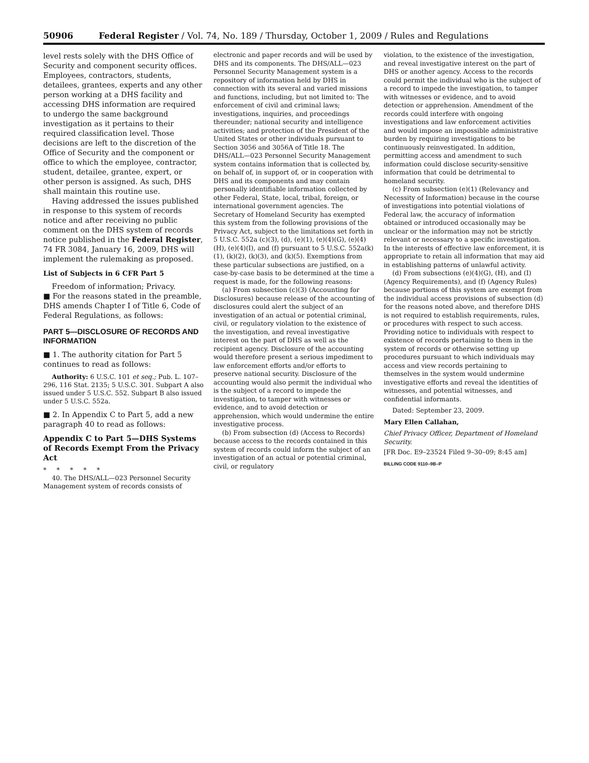50906 Federal Register / Vol. 74, No. 189 / Thursday, October 1, 2009 / Rules and Regulations
level rests solely with the DHS Office of Security and component security offices. Employees, contractors, students, detailees, grantees, experts and any other person working at a DHS facility and accessing DHS information are required to undergo the same background investigation as it pertains to their required classification level. Those decisions are left to the discretion of the Office of Security and the component or office to which the employee, contractor, student, detailee, grantee, expert, or other person is assigned. As such, DHS shall maintain this routine use.
Having addressed the issues published in response to this system of records notice and after receiving no public comment on the DHS system of records notice published in the Federal Register, 74 FR 3084, January 16, 2009, DHS will implement the rulemaking as proposed.
List of Subjects in 6 CFR Part 5
Freedom of information; Privacy.
■ For the reasons stated in the preamble, DHS amends Chapter I of Title 6, Code of Federal Regulations, as follows:
PART 5—DISCLOSURE OF RECORDS AND INFORMATION
■ 1. The authority citation for Part 5 continues to read as follows:
Authority: 6 U.S.C. 101 et seq.; Pub. L. 107–296, 116 Stat. 2135; 5 U.S.C. 301. Subpart A also issued under 5 U.S.C. 552. Subpart B also issued under 5 U.S.C. 552a.
■ 2. In Appendix C to Part 5, add a new paragraph 40 to read as follows:
Appendix C to Part 5—DHS Systems of Records Exempt From the Privacy Act
* * * * *
40. The DHS/ALL—023 Personnel Security Management system of records consists of
electronic and paper records and will be used by DHS and its components. The DHS/ALL—023 Personnel Security Management system is a repository of information held by DHS in connection with its several and varied missions and functions, including, but not limited to: The enforcement of civil and criminal laws; investigations, inquiries, and proceedings thereunder; national security and intelligence activities; and protection of the President of the United States or other individuals pursuant to Section 3056 and 3056A of Title 18. The DHS/ALL—023 Personnel Security Management system contains information that is collected by, on behalf of, in support of, or in cooperation with DHS and its components and may contain personally identifiable information collected by other Federal, State, local, tribal, foreign, or international government agencies. The Secretary of Homeland Security has exempted this system from the following provisions of the Privacy Act, subject to the limitations set forth in 5 U.S.C. 552a (c)(3), (d), (e)(1), (e)(4)(G), (e)(4)(H), (e)(4)(I), and (f) pursuant to 5 U.S.C. 552a(k)(1), (k)(2), (k)(3), and (k)(5). Exemptions from these particular subsections are justified, on a case-by-case basis to be determined at the time a request is made, for the following reasons:
(a) From subsection (c)(3) (Accounting for Disclosures) because release of the accounting of disclosures could alert the subject of an investigation of an actual or potential criminal, civil, or regulatory violation to the existence of the investigation, and reveal investigative interest on the part of DHS as well as the recipient agency. Disclosure of the accounting would therefore present a serious impediment to law enforcement efforts and/or efforts to preserve national security. Disclosure of the accounting would also permit the individual who is the subject of a record to impede the investigation, to tamper with witnesses or evidence, and to avoid detection or apprehension, which would undermine the entire investigative process.
(b) From subsection (d) (Access to Records) because access to the records contained in this system of records could inform the subject of an investigation of an actual or potential criminal, civil, or regulatory
violation, to the existence of the investigation, and reveal investigative interest on the part of DHS or another agency. Access to the records could permit the individual who is the subject of a record to impede the investigation, to tamper with witnesses or evidence, and to avoid detection or apprehension. Amendment of the records could interfere with ongoing investigations and law enforcement activities and would impose an impossible administrative burden by requiring investigations to be continuously reinvestigated. In addition, permitting access and amendment to such information could disclose security-sensitive information that could be detrimental to homeland security.
(c) From subsection (e)(1) (Relevancy and Necessity of Information) because in the course of investigations into potential violations of Federal law, the accuracy of information obtained or introduced occasionally may be unclear or the information may not be strictly relevant or necessary to a specific investigation. In the interests of effective law enforcement, it is appropriate to retain all information that may aid in establishing patterns of unlawful activity.
(d) From subsections (e)(4)(G), (H), and (I) (Agency Requirements), and (f) (Agency Rules) because portions of this system are exempt from the individual access provisions of subsection (d) for the reasons noted above, and therefore DHS is not required to establish requirements, rules, or procedures with respect to such access. Providing notice to individuals with respect to existence of records pertaining to them in the system of records or otherwise setting up procedures pursuant to which individuals may access and view records pertaining to themselves in the system would undermine investigative efforts and reveal the identities of witnesses, and potential witnesses, and confidential informants.
Dated: September 23, 2009.
Mary Ellen Callahan,
Chief Privacy Officer, Department of Homeland Security.
[FR Doc. E9–23524 Filed 9–30–09; 8:45 am]
BILLING CODE 9110–9B–P